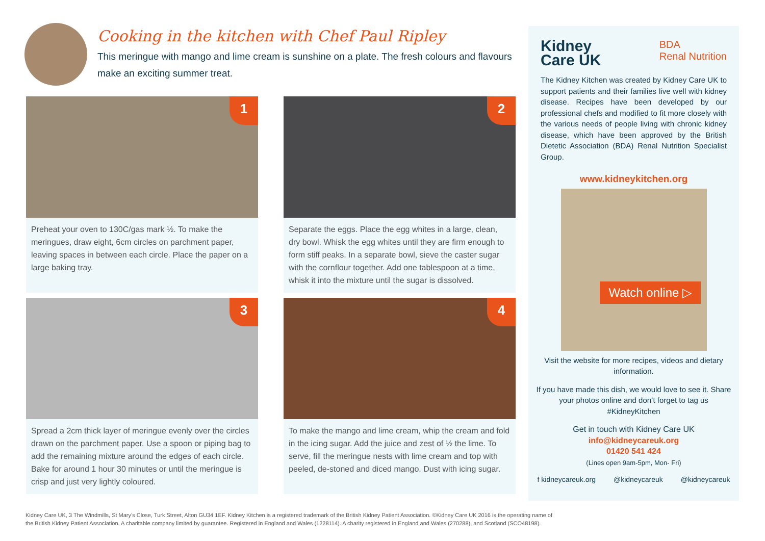Cooking in the kitchen with Chef Paul Ripley
This meringue with mango and lime cream is sunshine on a plate. The fresh colours and flavours make an exciting summer treat.
1
Preheat your oven to 130C/gas mark ½. To make the meringues, draw eight, 6cm circles on parchment paper, leaving spaces in between each circle. Place the paper on a large baking tray.
2
Separate the eggs. Place the egg whites in a large, clean, dry bowl. Whisk the egg whites until they are firm enough to form stiff peaks. In a separate bowl, sieve the caster sugar with the cornflour together. Add one tablespoon at a time, whisk it into the mixture until the sugar is dissolved.
3
Spread a 2cm thick layer of meringue evenly over the circles drawn on the parchment paper. Use a spoon or piping bag to add the remaining mixture around the edges of each circle. Bake for around 1 hour 30 minutes or until the meringue is crisp and just very lightly coloured.
4
To make the mango and lime cream, whip the cream and fold in the icing sugar. Add the juice and zest of ½ the lime. To serve, fill the meringue nests with lime cream and top with peeled, de-stoned and diced mango. Dust with icing sugar.
Kidney
Care UK
BDA
Renal Nutrition
The Kidney Kitchen was created by Kidney Care UK to support patients and their families live well with kidney disease. Recipes have been developed by our professional chefs and modified to fit more closely with the various needs of people living with chronic kidney disease, which have been approved by the British Dietetic Association (BDA) Renal Nutrition Specialist Group.
www.kidneykitchen.org
Watch online ▷
Visit the website for more recipes, videos and dietary information.
If you have made this dish, we would love to see it. Share your photos online and don’t forget to tag us #KidneyKitchen
Get in touch with Kidney Care UK
info@kidneycareuk.org
01420 541 424
(Lines open 9am-5pm, Mon- Fri)
f kidneycareuk.org @kidneycareuk @kidneycareuk
Kidney Care UK, 3 The Windmills, St Mary’s Close, Turk Street, Alton GU34 1EF. Kidney Kitchen is a registered trademark of the British Kidney Patient Association. ©Kidney Care UK 2016 is the operating name of
the British Kidney Patient Association. A charitable company limited by guarantee. Registered in England and Wales (1228114). A charity registered in England and Wales (270288), and Scotland (SCO48198).